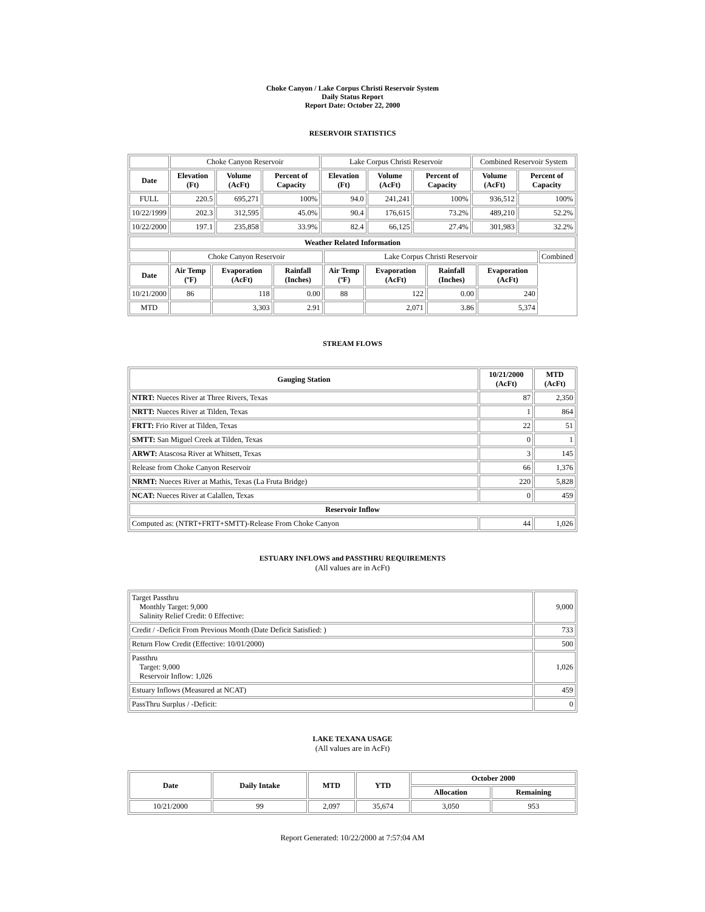Choke Canyon / Lake Corpus Christi Reservoir System
Daily Status Report
Report Date: October 22, 2000
RESERVOIR STATISTICS
| | Choke Canyon Reservoir | | | Lake Corpus Christi Reservoir | | | Combined Reservoir System | |
| Date | Elevation (Ft) | Volume (AcFt) | Percent of Capacity | Elevation (Ft) | Volume (AcFt) | Percent of Capacity | Volume (AcFt) | Percent of Capacity |
| FULL | 220.5 | 695,271 | 100% | 94.0 | 241,241 | 100% | 936,512 | 100% |
| 10/22/1999 | 202.3 | 312,595 | 45.0% | 90.4 | 176,615 | 73.2% | 489,210 | 52.2% |
| 10/22/2000 | 197.1 | 235,858 | 33.9% | 82.4 | 66,125 | 27.4% | 301,983 | 32.2% |
| Weather Related Information | | | | | | | | |
| --- | --- | --- | --- | --- | --- | --- | --- | --- |
| | Choke Canyon Reservoir | | | Lake Corpus Christi Reservoir | | | | Combined |
| Date | Air Temp (ºF) | Evaporation (AcFt) | Rainfall (Inches) | Air Temp (ºF) | Evaporation (AcFt) | Rainfall (Inches) | Evaporation (AcFt) | |
| 10/21/2000 | 86 | 118 | 0.00 | 88 | 122 | 0.00 | 240 | |
| MTD | | 3,303 | 2.91 | | 2,071 | 3.86 | 5,374 | |
STREAM FLOWS
| Gauging Station | 10/21/2000 (AcFt) | MTD (AcFt) |
| --- | --- | --- |
| NTRT: Nueces River at Three Rivers, Texas | 87 | 2,350 |
| NRTT: Nueces River at Tilden, Texas | 1 | 864 |
| FRTT: Frio River at Tilden, Texas | 22 | 51 |
| SMTT: San Miguel Creek at Tilden, Texas | 0 | 1 |
| ARWT: Atascosa River at Whitsett, Texas | 3 | 145 |
| Release from Choke Canyon Reservoir | 66 | 1,376 |
| NRMT: Nueces River at Mathis, Texas (La Fruta Bridge) | 220 | 5,828 |
| NCAT: Nueces River at Calallen, Texas | 0 | 459 |
| Reservoir Inflow | | |
| Computed as: (NTRT+FRTT+SMTT)-Release From Choke Canyon | 44 | 1,026 |
ESTUARY INFLOWS and PASSTHRU REQUIREMENTS
(All values are in AcFt)
| Target Passthru Monthly Target: 9,000 Salinity Relief Credit: 0 Effective: | 9,000 |
| Credit / -Deficit From Previous Month (Date Deficit Satisfied: ) | 733 |
| Return Flow Credit (Effective: 10/01/2000) | 500 |
| Passthru Target: 9,000 Reservoir Inflow: 1,026 | 1,026 |
| Estuary Inflows (Measured at NCAT) | 459 |
| PassThru Surplus / -Deficit: | 0 |
LAKE TEXANA USAGE
(All values are in AcFt)
| Date | Daily Intake | MTD | YTD | October 2000 | |
| --- | --- | --- | --- | --- | --- |
| | | | | Allocation | Remaining |
| 10/21/2000 | 99 | 2,097 | 35,674 | 3,050 | 953 |
Report Generated: 10/22/2000 at 7:57:04 AM